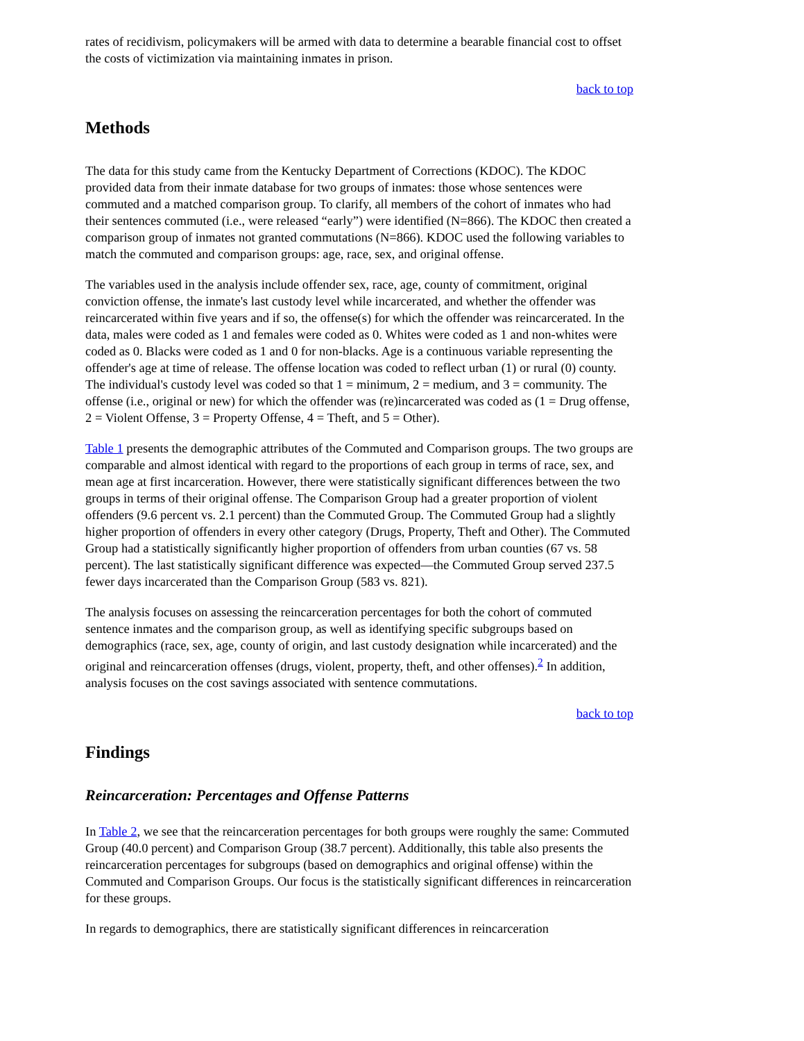rates of recidivism, policymakers will be armed with data to determine a bearable financial cost to offset the costs of victimization via maintaining inmates in prison.
back to top
Methods
The data for this study came from the Kentucky Department of Corrections (KDOC). The KDOC provided data from their inmate database for two groups of inmates: those whose sentences were commuted and a matched comparison group. To clarify, all members of the cohort of inmates who had their sentences commuted (i.e., were released “early”) were identified (N=866). The KDOC then created a comparison group of inmates not granted commutations (N=866). KDOC used the following variables to match the commuted and comparison groups: age, race, sex, and original offense.
The variables used in the analysis include offender sex, race, age, county of commitment, original conviction offense, the inmate's last custody level while incarcerated, and whether the offender was reincarcerated within five years and if so, the offense(s) for which the offender was reincarcerated. In the data, males were coded as 1 and females were coded as 0. Whites were coded as 1 and non-whites were coded as 0. Blacks were coded as 1 and 0 for non-blacks. Age is a continuous variable representing the offender's age at time of release. The offense location was coded to reflect urban (1) or rural (0) county. The individual's custody level was coded so that 1 = minimum, 2 = medium, and 3 = community. The offense (i.e., original or new) for which the offender was (re)incarcerated was coded as (1 = Drug offense, 2 = Violent Offense, 3 = Property Offense, 4 = Theft, and 5 = Other).
Table 1 presents the demographic attributes of the Commuted and Comparison groups. The two groups are comparable and almost identical with regard to the proportions of each group in terms of race, sex, and mean age at first incarceration. However, there were statistically significant differences between the two groups in terms of their original offense. The Comparison Group had a greater proportion of violent offenders (9.6 percent vs. 2.1 percent) than the Commuted Group. The Commuted Group had a slightly higher proportion of offenders in every other category (Drugs, Property, Theft and Other). The Commuted Group had a statistically significantly higher proportion of offenders from urban counties (67 vs. 58 percent). The last statistically significant difference was expected—the Commuted Group served 237.5 fewer days incarcerated than the Comparison Group (583 vs. 821).
The analysis focuses on assessing the reincarceration percentages for both the cohort of commuted sentence inmates and the comparison group, as well as identifying specific subgroups based on demographics (race, sex, age, county of origin, and last custody designation while incarcerated) and the original and reincarceration offenses (drugs, violent, property, theft, and other offenses).<sup>2</sup> In addition, analysis focuses on the cost savings associated with sentence commutations.
back to top
Findings
Reincarceration: Percentages and Offense Patterns
In Table 2, we see that the reincarceration percentages for both groups were roughly the same: Commuted Group (40.0 percent) and Comparison Group (38.7 percent). Additionally, this table also presents the reincarceration percentages for subgroups (based on demographics and original offense) within the Commuted and Comparison Groups. Our focus is the statistically significant differences in reincarceration for these groups.
In regards to demographics, there are statistically significant differences in reincarceration